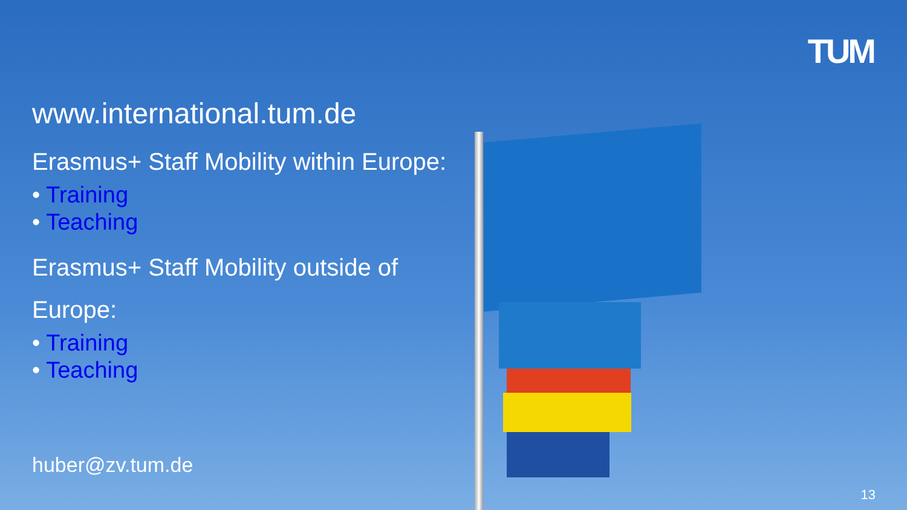TUM
www.international.tum.de
Erasmus+ Staff Mobility within Europe:
• Training
• Teaching
Erasmus+ Staff Mobility outside of
Europe:
• Training
• Teaching
huber@zv.tum.de
13